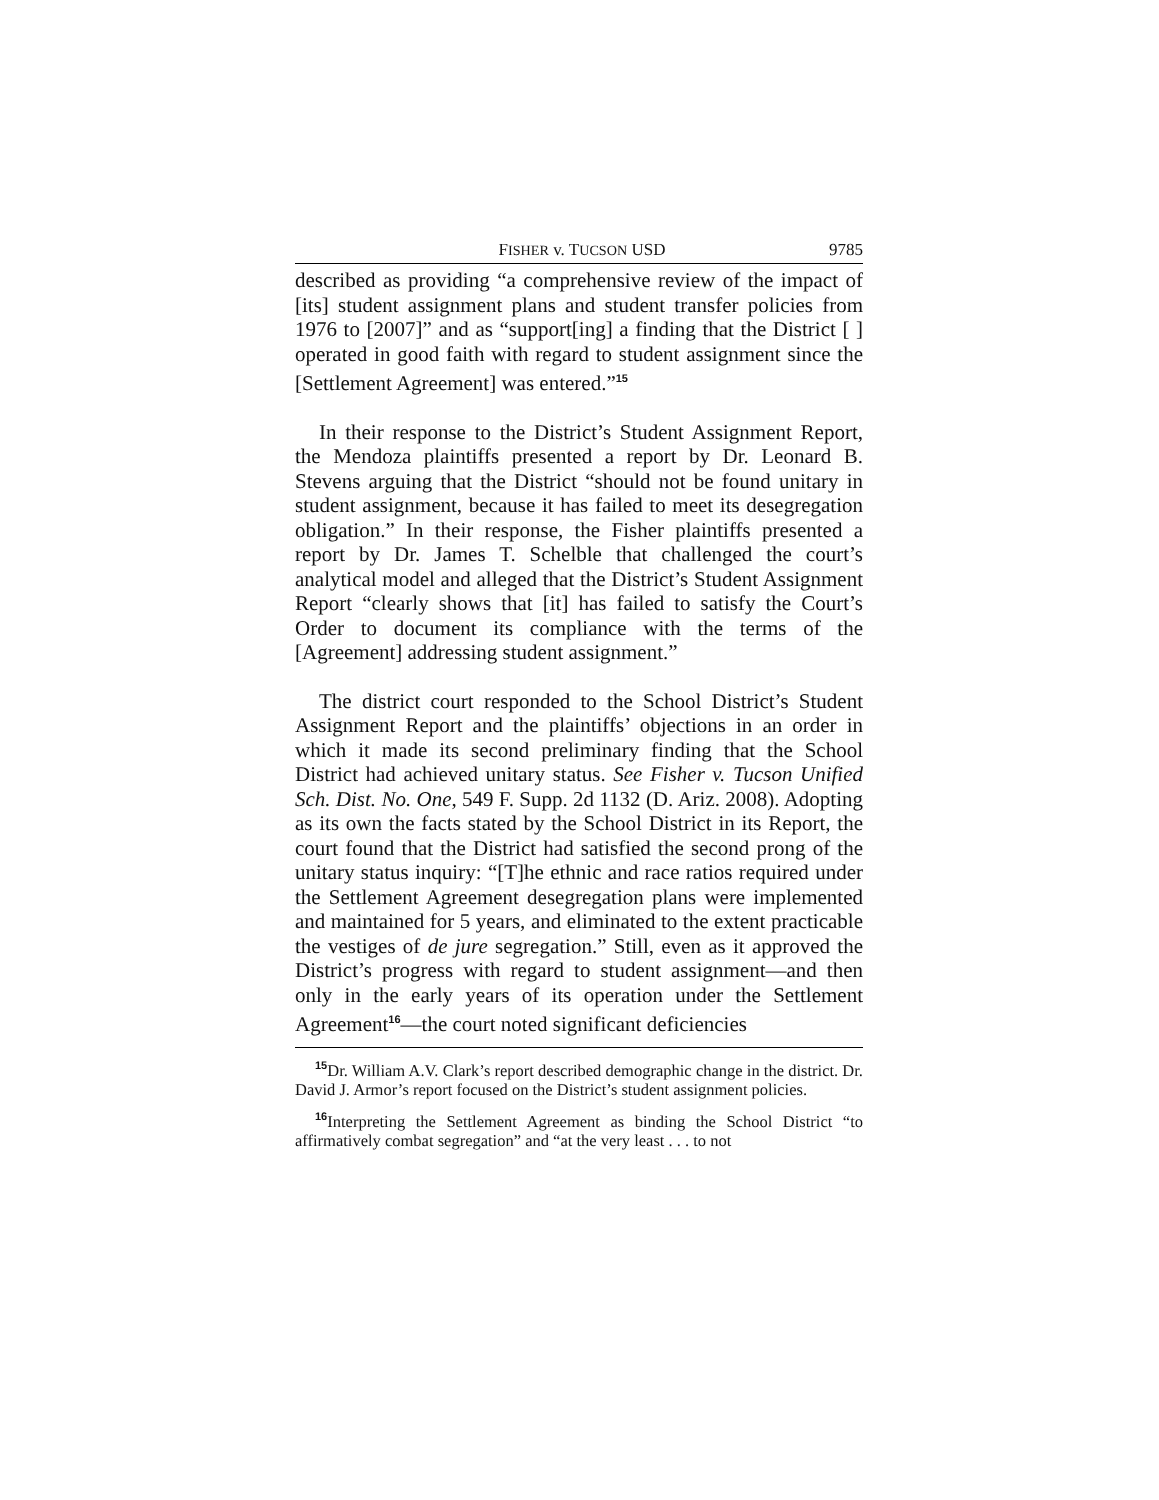FISHER v. TUCSON USD 9785
described as providing “a comprehensive review of the impact of [its] student assignment plans and student transfer policies from 1976 to [2007]” and as “support[ing] a finding that the District [ ] operated in good faith with regard to student assignment since the [Settlement Agreement] was entered.”<sup>15</sup>
In their response to the District’s Student Assignment Report, the Mendoza plaintiffs presented a report by Dr. Leonard B. Stevens arguing that the District “should not be found unitary in student assignment, because it has failed to meet its desegregation obligation.” In their response, the Fisher plaintiffs presented a report by Dr. James T. Schelble that challenged the court’s analytical model and alleged that the District’s Student Assignment Report “clearly shows that [it] has failed to satisfy the Court’s Order to document its compliance with the terms of the [Agreement] addressing student assignment.”
The district court responded to the School District’s Student Assignment Report and the plaintiffs’ objections in an order in which it made its second preliminary finding that the School District had achieved unitary status. See Fisher v. Tucson Unified Sch. Dist. No. One, 549 F. Supp. 2d 1132 (D. Ariz. 2008). Adopting as its own the facts stated by the School District in its Report, the court found that the District had satisfied the second prong of the unitary status inquiry: “[T]he ethnic and race ratios required under the Settlement Agreement desegregation plans were implemented and maintained for 5 years, and eliminated to the extent practicable the vestiges of de jure segregation.” Still, even as it approved the District’s progress with regard to student assignment—and then only in the early years of its operation under the Settlement Agreement<sup>16</sup>—the court noted significant deficiencies
<sup>15</sup> Dr. William A.V. Clark’s report described demographic change in the district. Dr. David J. Armor’s report focused on the District’s student assignment policies.
<sup>16</sup> Interpreting the Settlement Agreement as binding the School District “to affirmatively combat segregation” and “at the very least . . . to not